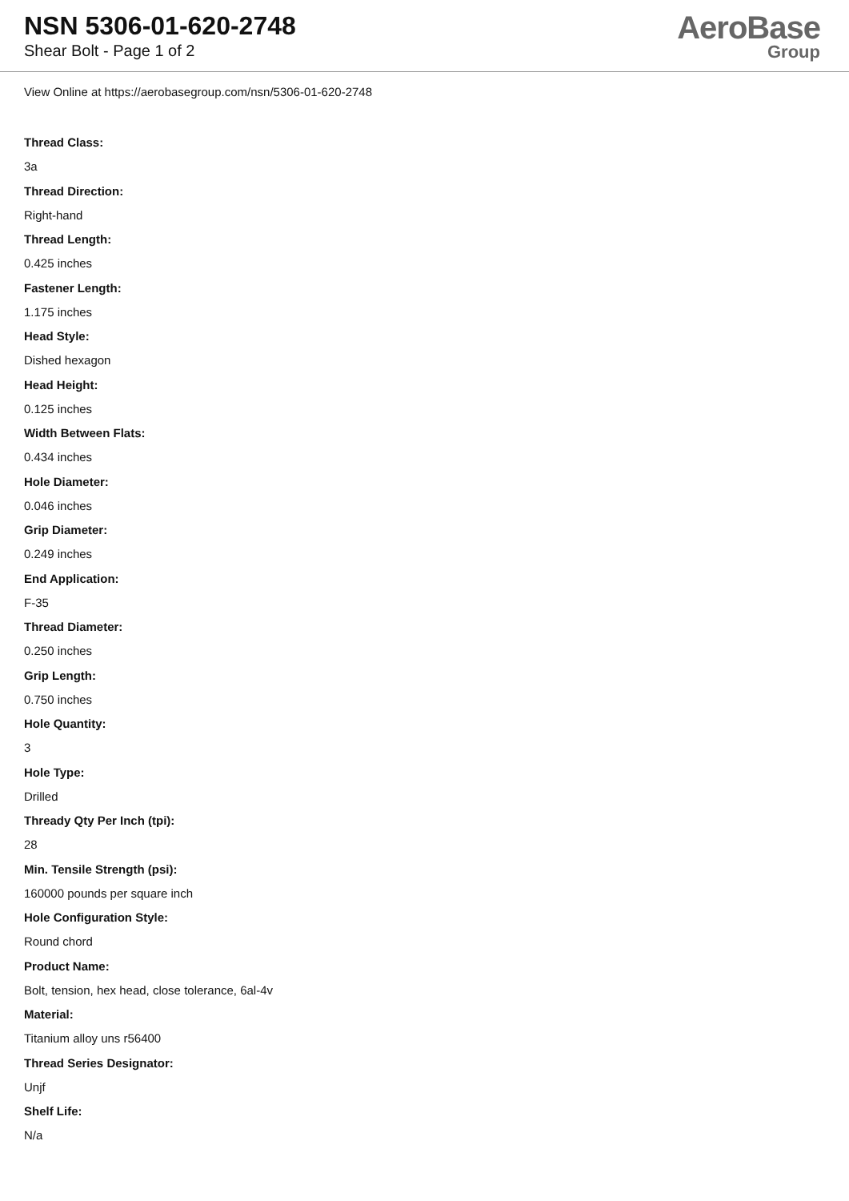NSN 5306-01-620-2748
Shear Bolt - Page 1 of 2
AeroBase
Group
View Online at https://aerobasegroup.com/nsn/5306-01-620-2748
Thread Class:
3a
Thread Direction:
Right-hand
Thread Length:
0.425 inches
Fastener Length:
1.175 inches
Head Style:
Dished hexagon
Head Height:
0.125 inches
Width Between Flats:
0.434 inches
Hole Diameter:
0.046 inches
Grip Diameter:
0.249 inches
End Application:
F-35
Thread Diameter:
0.250 inches
Grip Length:
0.750 inches
Hole Quantity:
3
Hole Type:
Drilled
Thready Qty Per Inch (tpi):
28
Min. Tensile Strength (psi):
160000 pounds per square inch
Hole Configuration Style:
Round chord
Product Name:
Bolt, tension, hex head, close tolerance, 6al-4v
Material:
Titanium alloy uns r56400
Thread Series Designator:
Unjf
Shelf Life:
N/a